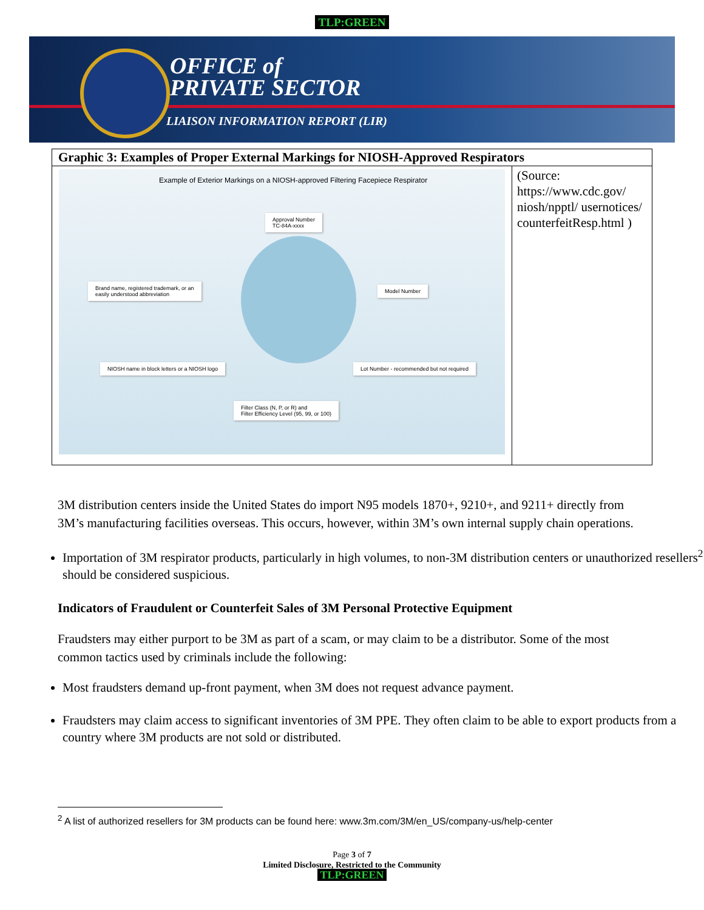TLP:GREEN
OFFICE of
PRIVATE SECTOR
LIAISON INFORMATION REPORT (LIR)
| Graphic 3: Examples of Proper External Markings for NIOSH-Approved Respirators | |
| --- | --- |
| Example of Exterior Markings on a NIOSH-approved Filtering Facepiece Respirator Approval Number TC-84A-xxxx Brand name, registered trademark, or an easily understood abbreviation Model Number NIOSH name in block letters or a NIOSH logo Lot Number - recommended but not required Filter Class (N, P, or R) and Filter Efficiency Level (95, 99, or 100) | (Source: https://www.cdc.gov/ niosh/npptl/ usernotices/ counterfeitResp.html ) |
3M distribution centers inside the United States do import N95 models 1870+, 9210+, and 9211+ directly from 3M’s manufacturing facilities overseas. This occurs, however, within 3M’s own internal supply chain operations.
Importation of 3M respirator products, particularly in high volumes, to non-3M distribution centers or unauthorized resellers<sup>2</sup> should be considered suspicious.
Indicators of Fraudulent or Counterfeit Sales of 3M Personal Protective Equipment
Fraudsters may either purport to be 3M as part of a scam, or may claim to be a distributor. Some of the most common tactics used by criminals include the following:
Most fraudsters demand up-front payment, when 3M does not request advance payment.
Fraudsters may claim access to significant inventories of 3M PPE. They often claim to be able to export products from a country where 3M products are not sold or distributed.
<sup>2</sup> A list of authorized resellers for 3M products can be found here: www.3m.com/3M/en_US/company-us/help-center
Page 3 of 7
Limited Disclosure, Restricted to the Community
TLP:GREEN